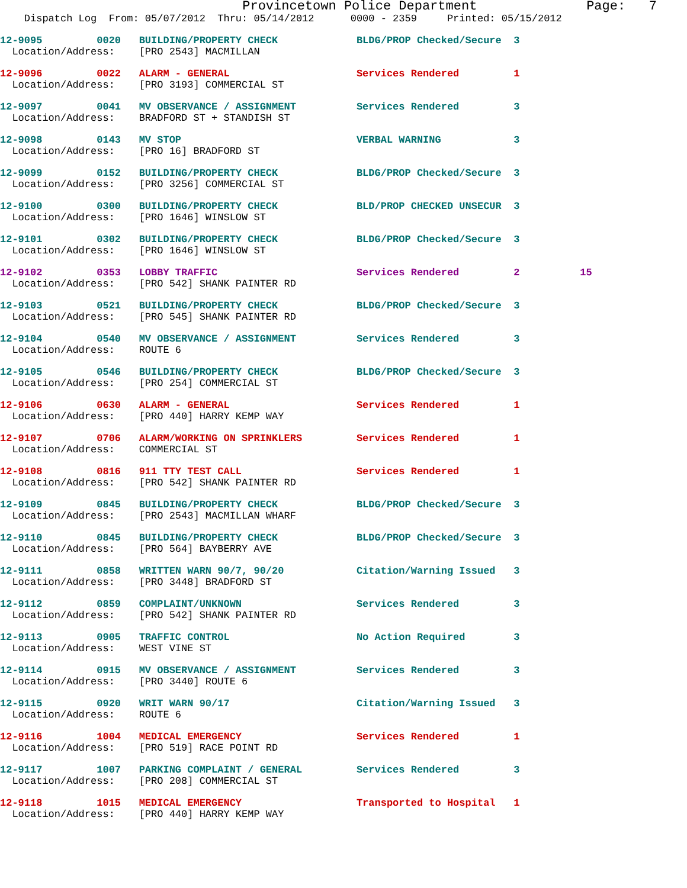Provincetown Police Department              Page:   7
    Dispatch Log  From: 05/07/2012  Thru: 05/14/2012      0000 - 2359     Printed: 05/15/2012
12-9095         0020   BUILDING/PROPERTY CHECK             BLDG/PROP Checked/Secure  3
  Location/Address:    [PRO 2543] MACMILLAN
12-9096         0022   ALARM - GENERAL                     Services Rendered         1
  Location/Address:    [PRO 3193] COMMERCIAL ST
12-9097         0041   MV OBSERVANCE / ASSIGNMENT          Services Rendered         3
  Location/Address:    BRADFORD ST + STANDISH ST
12-9098         0143   MV STOP                             VERBAL WARNING            3
  Location/Address:    [PRO 16] BRADFORD ST
12-9099         0152   BUILDING/PROPERTY CHECK             BLDG/PROP Checked/Secure  3
  Location/Address:    [PRO 3256] COMMERCIAL ST
12-9100         0300   BUILDING/PROPERTY CHECK             BLD/PROP CHECKED UNSECUR  3
  Location/Address:    [PRO 1646] WINSLOW ST
12-9101         0302   BUILDING/PROPERTY CHECK             BLDG/PROP Checked/Secure  3
  Location/Address:    [PRO 1646] WINSLOW ST
12-9102         0353   LOBBY TRAFFIC                       Services Rendered         2          15
  Location/Address:    [PRO 542] SHANK PAINTER RD
12-9103         0521   BUILDING/PROPERTY CHECK             BLDG/PROP Checked/Secure  3
  Location/Address:    [PRO 545] SHANK PAINTER RD
12-9104         0540   MV OBSERVANCE / ASSIGNMENT          Services Rendered         3
  Location/Address:    ROUTE 6
12-9105         0546   BUILDING/PROPERTY CHECK             BLDG/PROP Checked/Secure  3
  Location/Address:    [PRO 254] COMMERCIAL ST
12-9106         0630   ALARM - GENERAL                     Services Rendered         1
  Location/Address:    [PRO 440] HARRY KEMP WAY
12-9107         0706   ALARM/WORKING ON SPRINKLERS         Services Rendered         1
  Location/Address:    COMMERCIAL ST
12-9108         0816   911 TTY TEST CALL                   Services Rendered         1
  Location/Address:    [PRO 542] SHANK PAINTER RD
12-9109         0845   BUILDING/PROPERTY CHECK             BLDG/PROP Checked/Secure  3
  Location/Address:    [PRO 2543] MACMILLAN WHARF
12-9110         0845   BUILDING/PROPERTY CHECK             BLDG/PROP Checked/Secure  3
  Location/Address:    [PRO 564] BAYBERRY AVE
12-9111         0858   WRITTEN WARN 90/7, 90/20            Citation/Warning Issued   3
  Location/Address:    [PRO 3448] BRADFORD ST
12-9112         0859   COMPLAINT/UNKNOWN                   Services Rendered         3
  Location/Address:    [PRO 542] SHANK PAINTER RD
12-9113         0905   TRAFFIC CONTROL                     No Action Required        3
  Location/Address:    WEST VINE ST
12-9114         0915   MV OBSERVANCE / ASSIGNMENT          Services Rendered         3
  Location/Address:    [PRO 3440] ROUTE 6
12-9115         0920   WRIT WARN 90/17                     Citation/Warning Issued   3
  Location/Address:    ROUTE 6
12-9116         1004   MEDICAL EMERGENCY                   Services Rendered         1
  Location/Address:    [PRO 519] RACE POINT RD
12-9117         1007   PARKING COMPLAINT / GENERAL         Services Rendered         3
  Location/Address:    [PRO 208] COMMERCIAL ST
12-9118         1015   MEDICAL EMERGENCY                   Transported to Hospital   1
  Location/Address:    [PRO 440] HARRY KEMP WAY